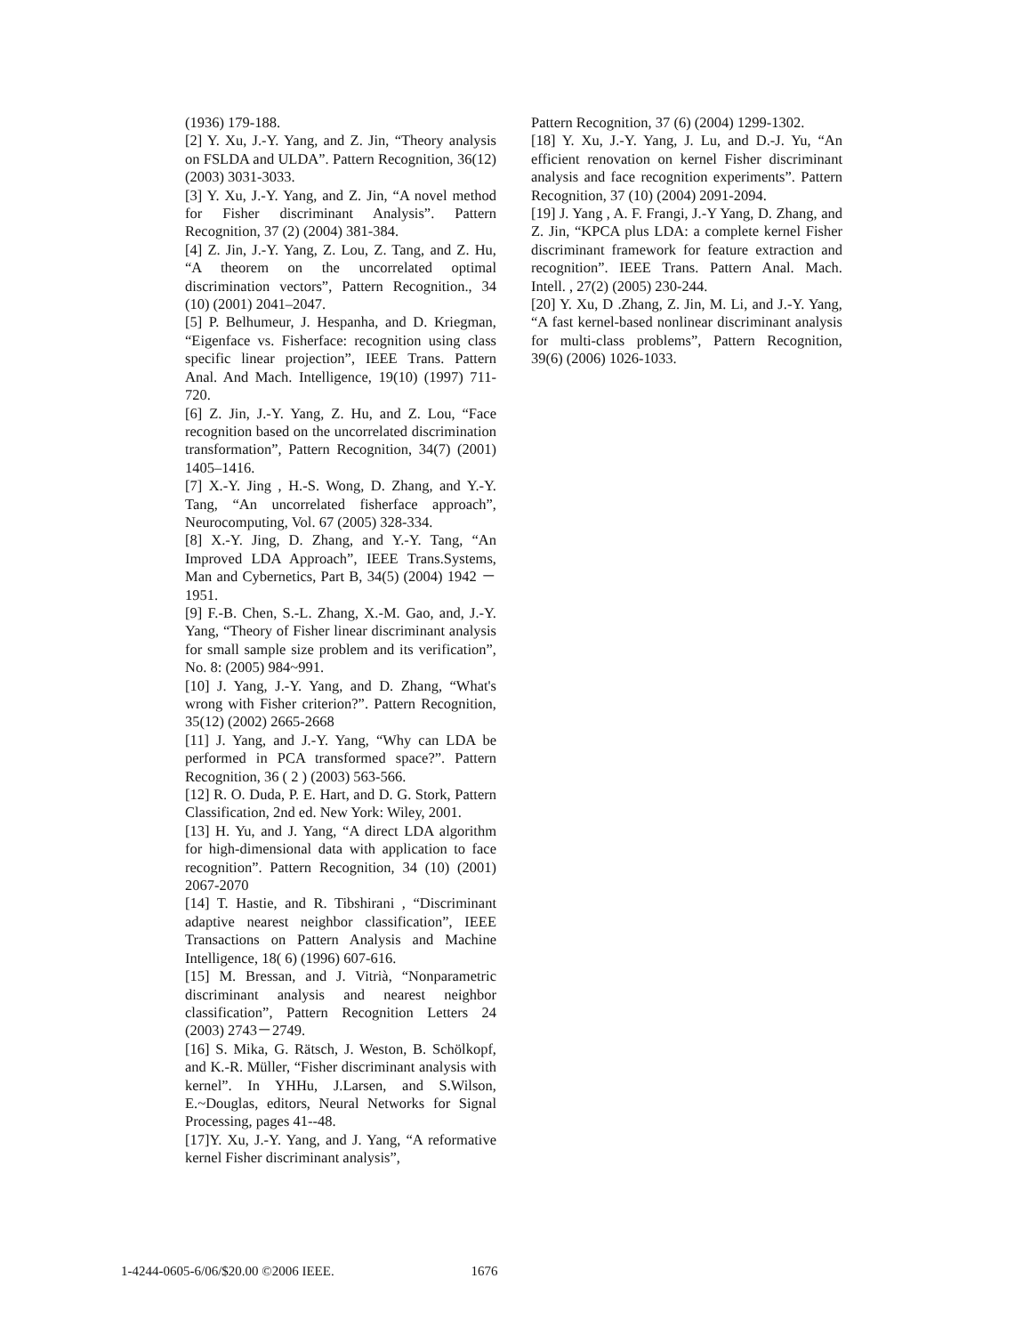(1936) 179-188.
[2] Y. Xu, J.-Y. Yang, and Z. Jin, “Theory analysis on FSLDA and ULDA”. Pattern Recognition, 36(12) (2003) 3031-3033.
[3] Y. Xu, J.-Y. Yang, and Z. Jin, “A novel method for Fisher discriminant Analysis”. Pattern Recognition, 37 (2) (2004) 381-384.
[4] Z. Jin, J.-Y. Yang, Z. Lou, Z. Tang, and Z. Hu, “A theorem on the uncorrelated optimal discrimination vectors”, Pattern Recognition., 34 (10) (2001) 2041–2047.
[5] P. Belhumeur, J. Hespanha, and D. Kriegman, “Eigenface vs. Fisherface: recognition using class specific linear projection”, IEEE Trans. Pattern Anal. And Mach. Intelligence, 19(10) (1997) 711-720.
[6] Z. Jin, J.-Y. Yang, Z. Hu, and Z. Lou, “Face recognition based on the uncorrelated discrimination transformation”, Pattern Recognition, 34(7) (2001) 1405–1416.
[7] X.-Y. Jing , H.-S. Wong, D. Zhang, and Y.-Y. Tang, “An uncorrelated fisherface approach”, Neurocomputing, Vol. 67 (2005) 328-334.
[8] X.-Y. Jing, D. Zhang, and Y.-Y. Tang, “An Improved LDA Approach”, IEEE Trans.Systems, Man and Cybernetics, Part B, 34(5) (2004) 1942 －1951.
[9] F.-B. Chen, S.-L. Zhang, X.-M. Gao, and, J.-Y. Yang, “Theory of Fisher linear discriminant analysis for small sample size problem and its verification”, No. 8: (2005) 984~991.
[10] J. Yang, J.-Y. Yang, and D. Zhang, “What's wrong with Fisher criterion?”. Pattern Recognition, 35(12) (2002) 2665-2668
[11] J. Yang, and J.-Y. Yang, “Why can LDA be performed in PCA transformed space?”. Pattern Recognition, 36 ( 2 ) (2003) 563-566.
[12] R. O. Duda, P. E. Hart, and D. G. Stork, Pattern Classification, 2nd ed. New York: Wiley, 2001.
[13] H. Yu, and J. Yang, “A direct LDA algorithm for high-dimensional data with application to face recognition”. Pattern Recognition, 34 (10) (2001) 2067-2070
[14] T. Hastie, and R. Tibshirani , “Discriminant adaptive nearest neighbor classification”, IEEE Transactions on Pattern Analysis and Machine Intelligence, 18( 6) (1996) 607-616.
[15] M. Bressan, and J. Vitrià, “Nonparametric discriminant analysis and nearest neighbor classification”, Pattern Recognition Letters 24 (2003) 2743－2749.
[16] S. Mika, G. Rätsch, J. Weston, B. Schölkopf, and K.-R. Müller, “Fisher discriminant analysis with kernel”. In YHHu, J.Larsen, and S.Wilson, E.~Douglas, editors, Neural Networks for Signal Processing, pages 41--48.
[17]Y. Xu, J.-Y. Yang, and J. Yang, “A reformative kernel Fisher discriminant analysis”,
Pattern Recognition, 37 (6) (2004) 1299-1302.
[18] Y. Xu, J.-Y. Yang, J. Lu, and D.-J. Yu, “An efficient renovation on kernel Fisher discriminant analysis and face recognition experiments”. Pattern Recognition, 37 (10) (2004) 2091-2094.
[19] J. Yang , A. F. Frangi, J.-Y Yang, D. Zhang, and Z. Jin, “KPCA plus LDA: a complete kernel Fisher discriminant framework for feature extraction and recognition”. IEEE Trans. Pattern Anal. Mach. Intell. , 27(2) (2005) 230-244.
[20] Y. Xu, D .Zhang, Z. Jin, M. Li, and J.-Y. Yang, “A fast kernel-based nonlinear discriminant analysis for multi-class problems”, Pattern Recognition, 39(6) (2006) 1026-1033.
1-4244-0605-6/06/$20.00 ©2006 IEEE. 1676